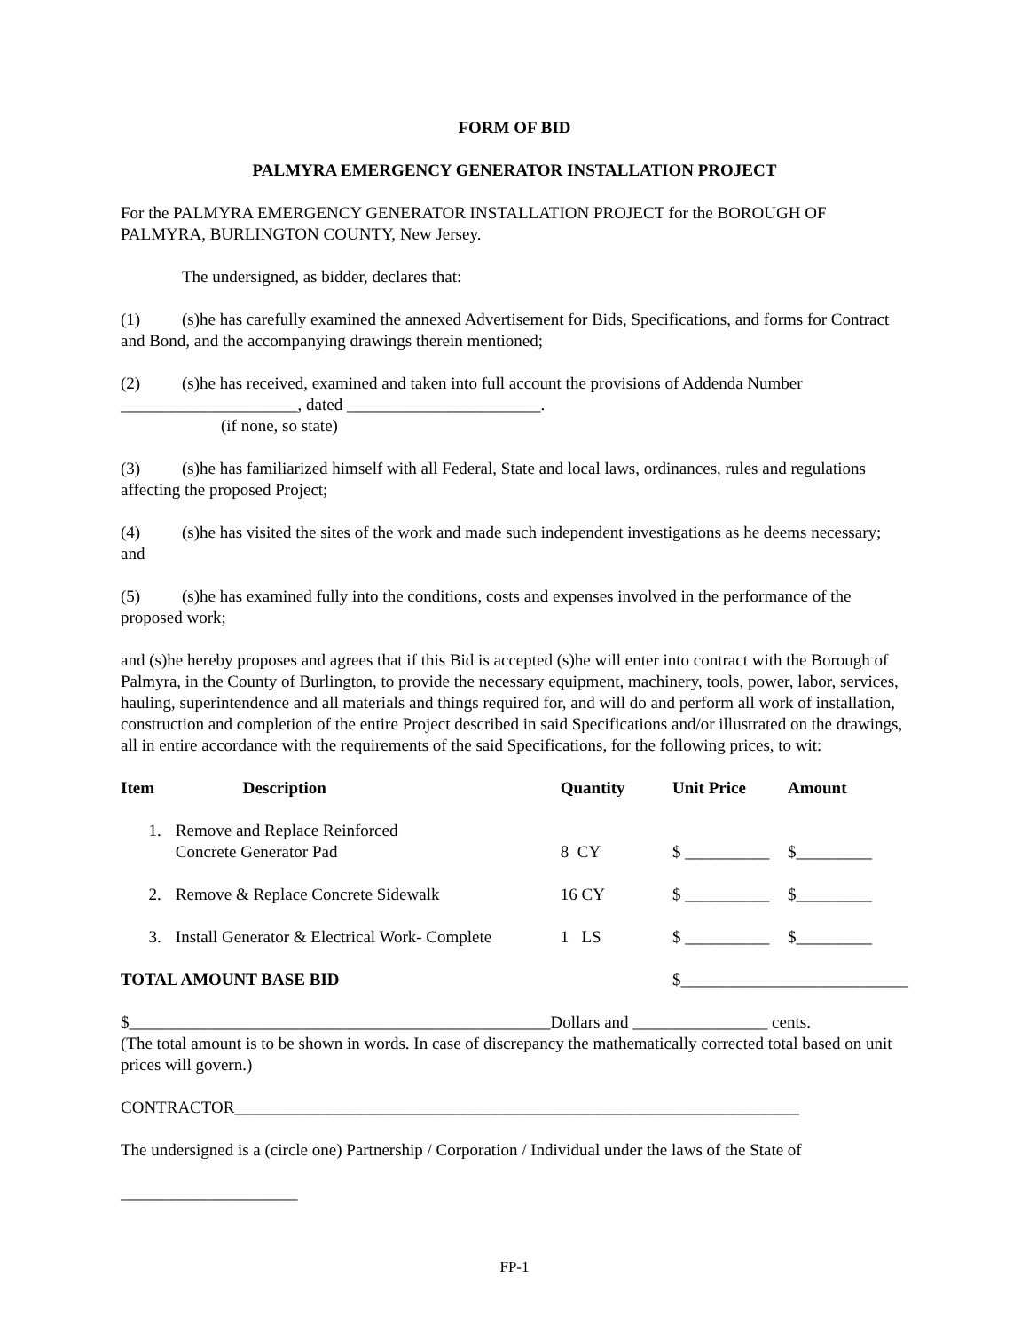FORM OF BID
PALMYRA EMERGENCY GENERATOR INSTALLATION PROJECT
For the PALMYRA EMERGENCY GENERATOR INSTALLATION PROJECT for the BOROUGH OF PALMYRA, BURLINGTON COUNTY, New Jersey.
The undersigned, as bidder, declares that:
(1) (s)he has carefully examined the annexed Advertisement for Bids, Specifications, and forms for Contract and Bond, and the accompanying drawings therein mentioned;
(2) (s)he has received, examined and taken into full account the provisions of Addenda Number
_____________________, dated _______________________.
(if none, so state)
(3) (s)he has familiarized himself with all Federal, State and local laws, ordinances, rules and regulations affecting the proposed Project;
(4) (s)he has visited the sites of the work and made such independent investigations as he deems necessary; and
(5) (s)he has examined fully into the conditions, costs and expenses involved in the performance of the proposed work;
and (s)he hereby proposes and agrees that if this Bid is accepted (s)he will enter into contract with the Borough of Palmyra, in the County of Burlington, to provide the necessary equipment, machinery, tools, power, labor, services, hauling, superintendence and all materials and things required for, and will do and perform all work of installation, construction and completion of the entire Project described in said Specifications and/or illustrated on the drawings, all in entire accordance with the requirements of the said Specifications, for the following prices, to wit:
| Item | Description | Quantity | Unit Price | Amount |
| --- | --- | --- | --- | --- |
| 1. | Remove and Replace Reinforced Concrete Generator Pad | 8 CY | $ __________ | $_________ |
| 2. | Remove & Replace Concrete Sidewalk | 16 CY | $ __________ | $_________ |
| 3. | Install Generator & Electrical Work- Complete | 1 LS | $ __________ | $_________ |
| TOTAL AMOUNT BASE BID | | | $___________________________ | |
$__________________________________________________Dollars and ________________ cents.
(The total amount is to be shown in words. In case of discrepancy the mathematically corrected total based on unit prices will govern.)
CONTRACTOR___________________________________________________________________
The undersigned is a (circle one) Partnership / Corporation / Individual under the laws of the State of
_____________________
FP-1